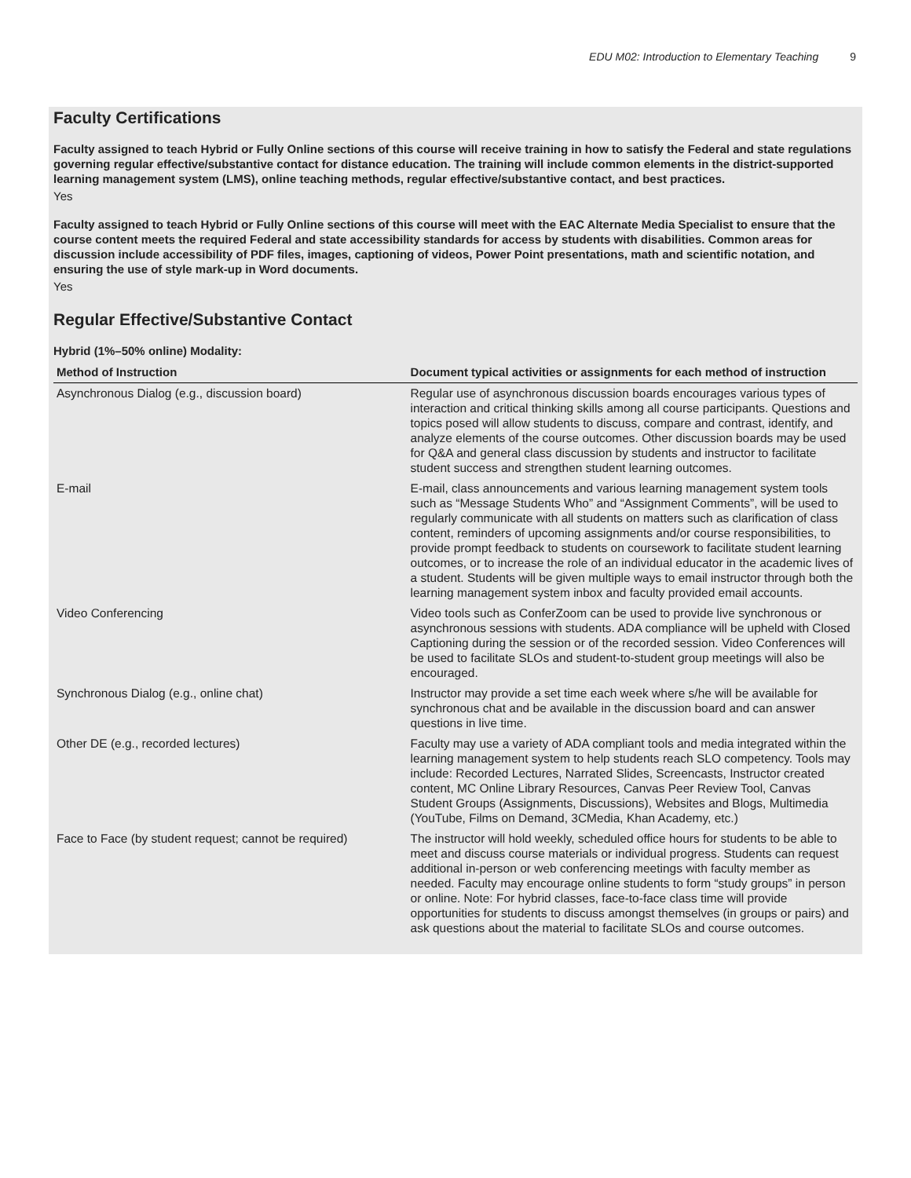EDU M02: Introduction to Elementary Teaching 9
Faculty Certifications
Faculty assigned to teach Hybrid or Fully Online sections of this course will receive training in how to satisfy the Federal and state regulations governing regular effective/substantive contact for distance education. The training will include common elements in the district-supported learning management system (LMS), online teaching methods, regular effective/substantive contact, and best practices.
Yes
Faculty assigned to teach Hybrid or Fully Online sections of this course will meet with the EAC Alternate Media Specialist to ensure that the course content meets the required Federal and state accessibility standards for access by students with disabilities. Common areas for discussion include accessibility of PDF files, images, captioning of videos, Power Point presentations, math and scientific notation, and ensuring the use of style mark-up in Word documents.
Yes
Regular Effective/Substantive Contact
Hybrid (1%–50% online) Modality:
| Method of Instruction | Document typical activities or assignments for each method of instruction |
| --- | --- |
| Asynchronous Dialog (e.g., discussion board) | Regular use of asynchronous discussion boards encourages various types of interaction and critical thinking skills among all course participants. Questions and topics posed will allow students to discuss, compare and contrast, identify, and analyze elements of the course outcomes. Other discussion boards may be used for Q&A and general class discussion by students and instructor to facilitate student success and strengthen student learning outcomes. |
| E-mail | E-mail, class announcements and various learning management system tools such as “Message Students Who” and “Assignment Comments”, will be used to regularly communicate with all students on matters such as clarification of class content, reminders of upcoming assignments and/or course responsibilities, to provide prompt feedback to students on coursework to facilitate student learning outcomes, or to increase the role of an individual educator in the academic lives of a student. Students will be given multiple ways to email instructor through both the learning management system inbox and faculty provided email accounts. |
| Video Conferencing | Video tools such as ConferZoom can be used to provide live synchronous or asynchronous sessions with students. ADA compliance will be upheld with Closed Captioning during the session or of the recorded session. Video Conferences will be used to facilitate SLOs and student-to-student group meetings will also be encouraged. |
| Synchronous Dialog (e.g., online chat) | Instructor may provide a set time each week where s/he will be available for synchronous chat and be available in the discussion board and can answer questions in live time. |
| Other DE (e.g., recorded lectures) | Faculty may use a variety of ADA compliant tools and media integrated within the learning management system to help students reach SLO competency. Tools may include: Recorded Lectures, Narrated Slides, Screencasts, Instructor created content, MC Online Library Resources, Canvas Peer Review Tool, Canvas Student Groups (Assignments, Discussions), Websites and Blogs, Multimedia (YouTube, Films on Demand, 3CMedia, Khan Academy, etc.) |
| Face to Face (by student request; cannot be required) | The instructor will hold weekly, scheduled office hours for students to be able to meet and discuss course materials or individual progress. Students can request additional in-person or web conferencing meetings with faculty member as needed. Faculty may encourage online students to form “study groups” in person or online. Note: For hybrid classes, face-to-face class time will provide opportunities for students to discuss amongst themselves (in groups or pairs) and ask questions about the material to facilitate SLOs and course outcomes. |